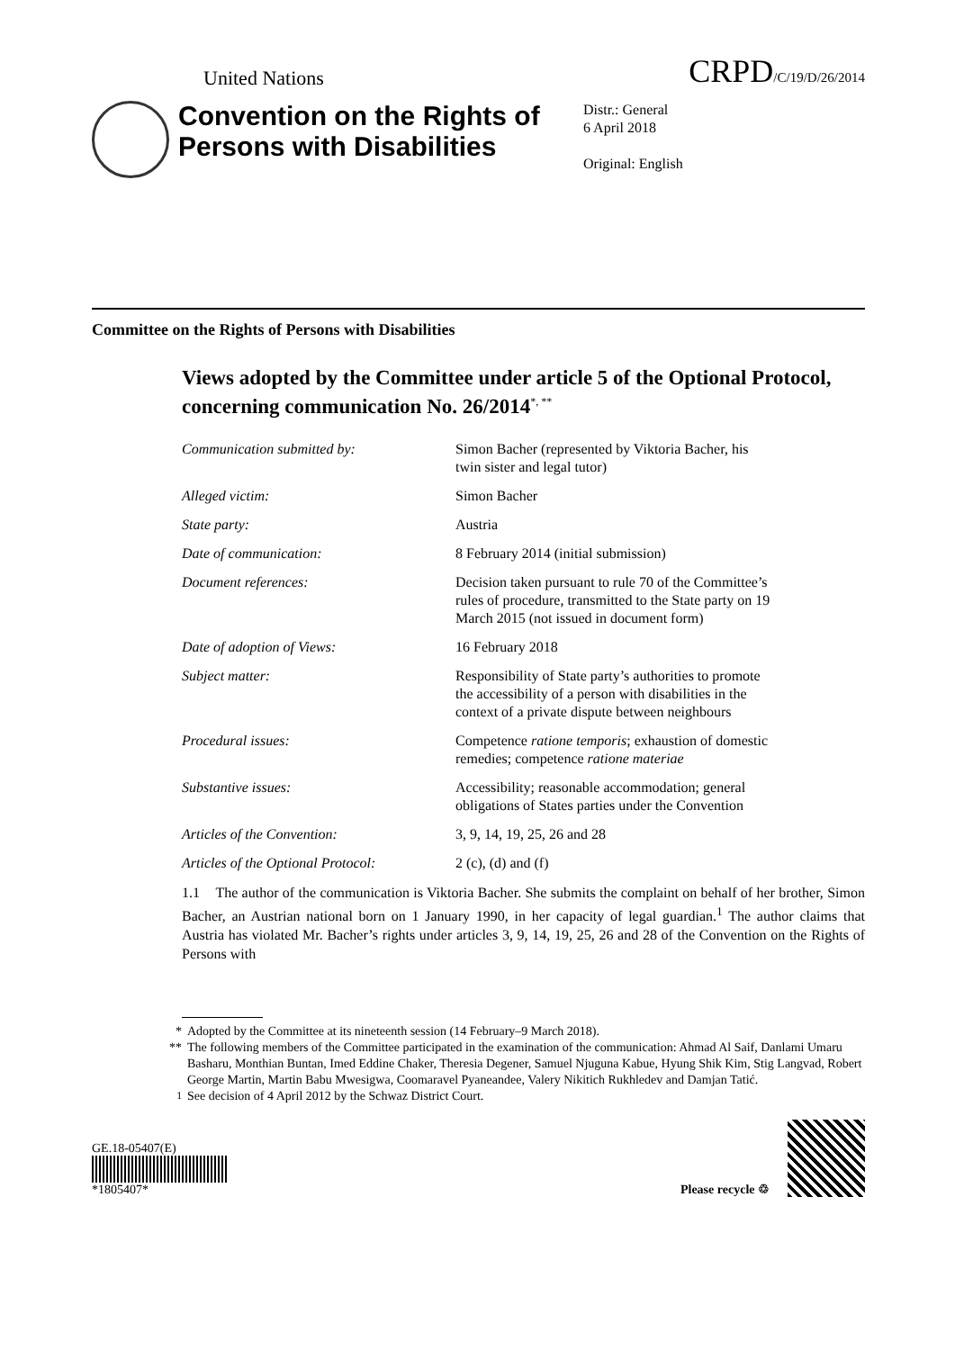United Nations CRPD/C/19/D/26/2014
Convention on the Rights of Persons with Disabilities
Distr.: General
6 April 2018
Original: English
Committee on the Rights of Persons with Disabilities
Views adopted by the Committee under article 5 of the Optional Protocol, concerning communication No. 26/2014<sup>*, **</sup>
Communication submitted by: Simon Bacher (represented by Viktoria Bacher, his twin sister and legal tutor)
Alleged victim: Simon Bacher
State party: Austria
Date of communication: 8 February 2014 (initial submission)
Document references: Decision taken pursuant to rule 70 of the Committee’s rules of procedure, transmitted to the State party on 19 March 2015 (not issued in document form)
Date of adoption of Views: 16 February 2018
Subject matter: Responsibility of State party’s authorities to promote the accessibility of a person with disabilities in the context of a private dispute between neighbours
Procedural issues: Competence ratione temporis; exhaustion of domestic remedies; competence ratione materiae
Substantive issues: Accessibility; reasonable accommodation; general obligations of States parties under the Convention
Articles of the Convention: 3, 9, 14, 19, 25, 26 and 28
Articles of the Optional Protocol:
2 (c), (d) and (f)
1.1 The author of the communication is Viktoria Bacher. She submits the complaint on behalf of her brother, Simon Bacher, an Austrian national born on 1 January 1990, in her capacity of legal guardian.<sup>1</sup> The author claims that Austria has violated Mr. Bacher’s rights under articles 3, 9, 14, 19, 25, 26 and 28 of the Convention on the Rights of Persons with
* Adopted by the Committee at its nineteenth session (14 February–9 March 2018).
** The following members of the Committee participated in the examination of the communication: Ahmad Al Saif, Danlami Umaru Basharu, Monthian Buntan, Imed Eddine Chaker, Theresia Degener, Samuel Njuguna Kabue, Hyung Shik Kim, Stig Langvad, Robert George Martin, Martin Babu Mwesigwa, Coomaravel Pyaneandee, Valery Nikitich Rukhledev and Damjan Tatić.
<sup>1</sup> See decision of 4 April 2012 by the Schwaz District Court.
GE.18-05407(E)
*1805407*
Please recycle ♲